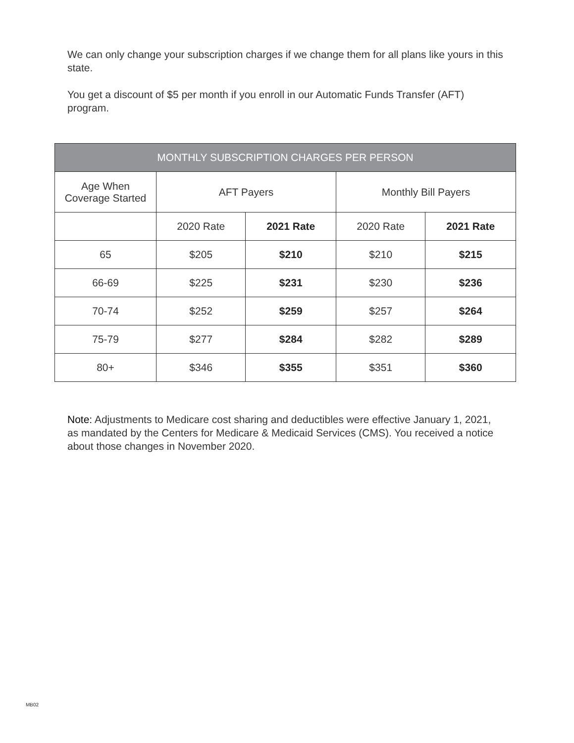We can only change your subscription charges if we change them for all plans like yours in this state.
You get a discount of $5 per month if you enroll in our Automatic Funds Transfer (AFT) program.
| MONTHLY SUBSCRIPTION CHARGES PER PERSON | | | | |
| --- | --- | --- | --- | --- |
| Age When Coverage Started | AFT Payers | | Monthly Bill Payers | |
| | 2020 Rate | 2021 Rate | 2020 Rate | 2021 Rate |
| 65 | $205 | $210 | $210 | $215 |
| 66-69 | $225 | $231 | $230 | $236 |
| 70-74 | $252 | $259 | $257 | $264 |
| 75-79 | $277 | $284 | $282 | $289 |
| 80+ | $346 | $355 | $351 | $360 |
Note: Adjustments to Medicare cost sharing and deductibles were effective January 1, 2021, as mandated by the Centers for Medicare & Medicaid Services (CMS). You received a notice about those changes in November 2020.
MB02